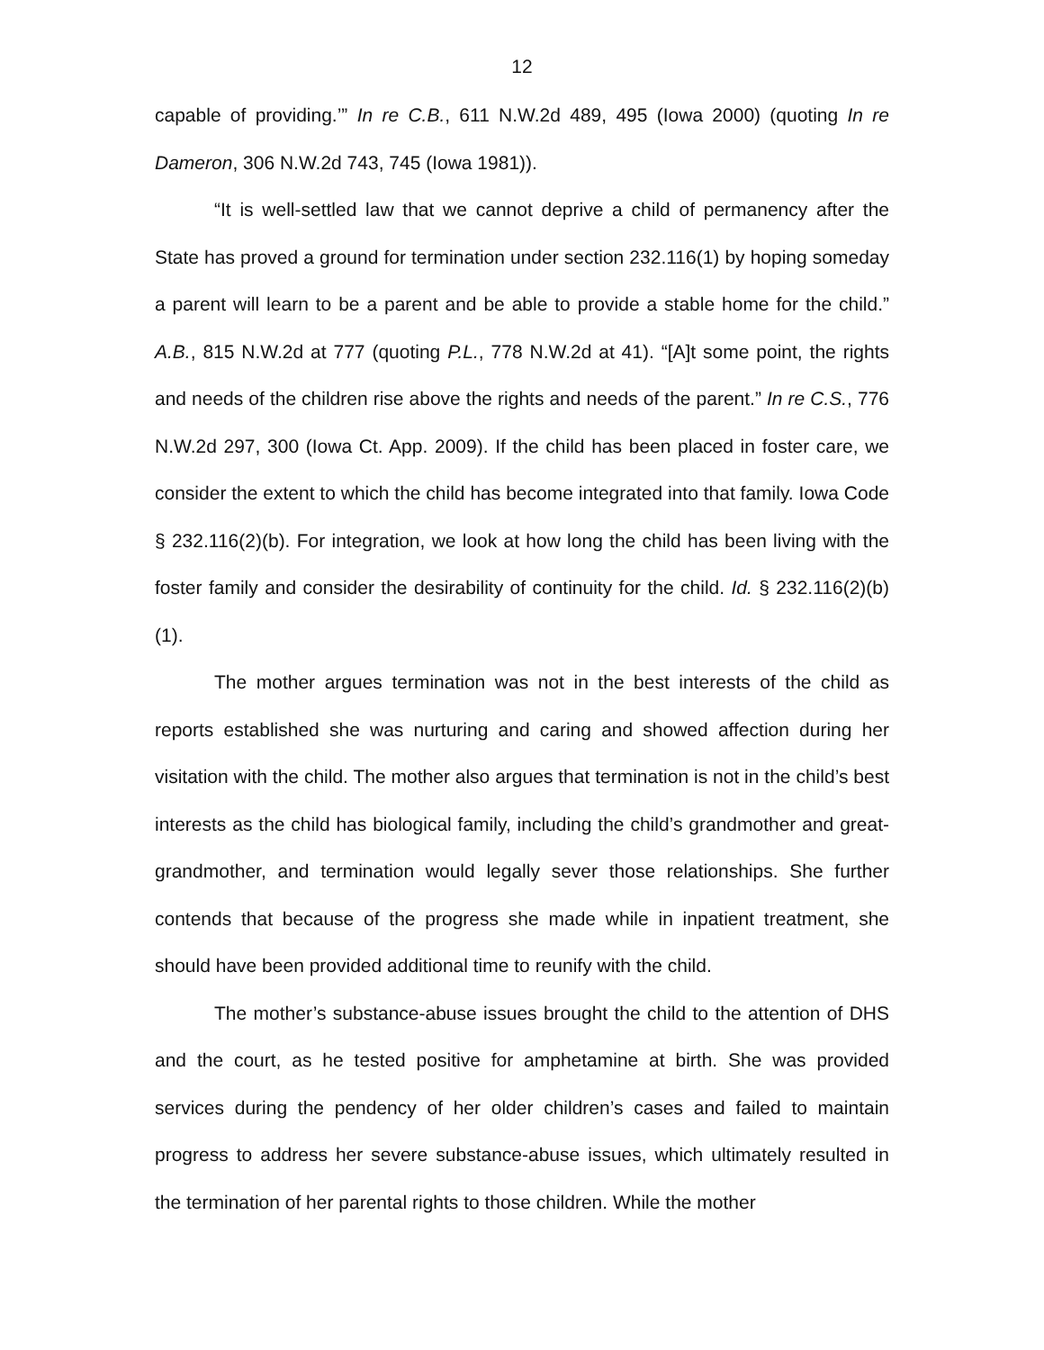12
capable of providing.’” In re C.B., 611 N.W.2d 489, 495 (Iowa 2000) (quoting In re Dameron, 306 N.W.2d 743, 745 (Iowa 1981)).
“It is well-settled law that we cannot deprive a child of permanency after the State has proved a ground for termination under section 232.116(1) by hoping someday a parent will learn to be a parent and be able to provide a stable home for the child.” A.B., 815 N.W.2d at 777 (quoting P.L., 778 N.W.2d at 41). “[A]t some point, the rights and needs of the children rise above the rights and needs of the parent.” In re C.S., 776 N.W.2d 297, 300 (Iowa Ct. App. 2009). If the child has been placed in foster care, we consider the extent to which the child has become integrated into that family. Iowa Code § 232.116(2)(b). For integration, we look at how long the child has been living with the foster family and consider the desirability of continuity for the child. Id. § 232.116(2)(b)(1).
The mother argues termination was not in the best interests of the child as reports established she was nurturing and caring and showed affection during her visitation with the child. The mother also argues that termination is not in the child’s best interests as the child has biological family, including the child’s grandmother and great-grandmother, and termination would legally sever those relationships. She further contends that because of the progress she made while in inpatient treatment, she should have been provided additional time to reunify with the child.
The mother’s substance-abuse issues brought the child to the attention of DHS and the court, as he tested positive for amphetamine at birth. She was provided services during the pendency of her older children’s cases and failed to maintain progress to address her severe substance-abuse issues, which ultimately resulted in the termination of her parental rights to those children. While the mother